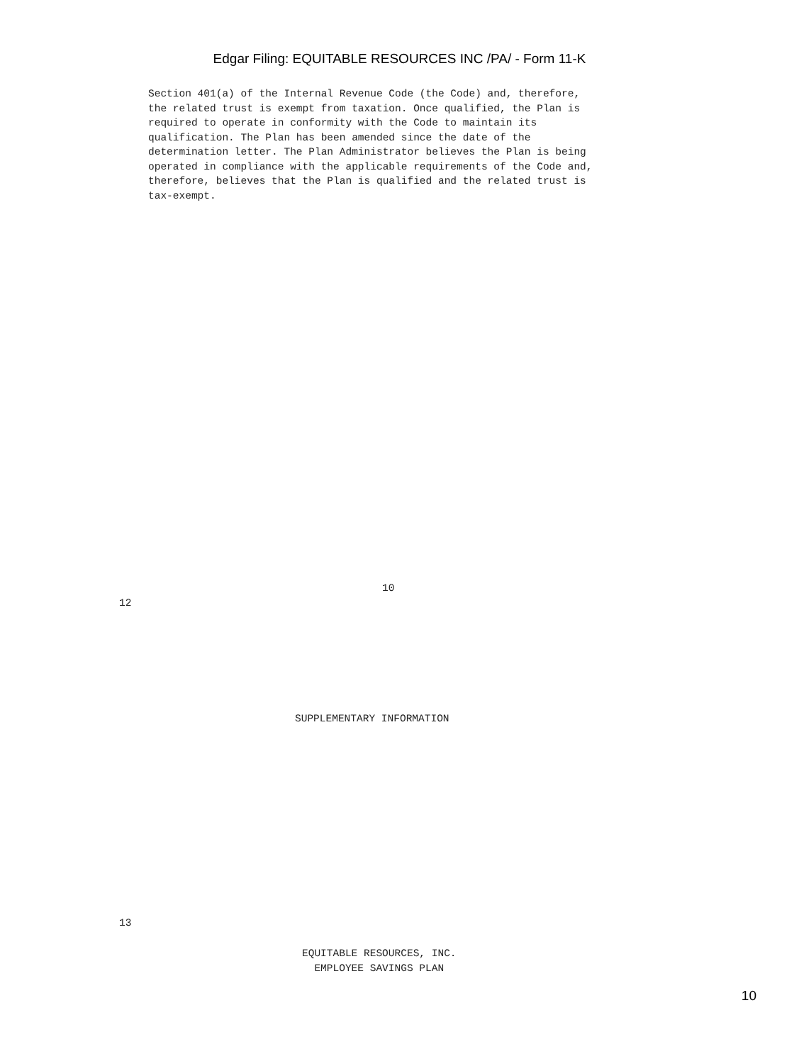Edgar Filing: EQUITABLE RESOURCES INC /PA/ - Form 11-K
Section 401(a) of the Internal Revenue Code (the Code) and, therefore,
the related trust is exempt from taxation. Once qualified, the Plan is
required to operate in conformity with the Code to maintain its
qualification. The Plan has been amended since the date of the
determination letter. The Plan Administrator believes the Plan is being
operated in compliance with the applicable requirements of the Code and,
therefore, believes that the Plan is qualified and the related trust is
tax-exempt.
10
12
SUPPLEMENTARY INFORMATION
13
EQUITABLE RESOURCES, INC.
  EMPLOYEE SAVINGS PLAN
10